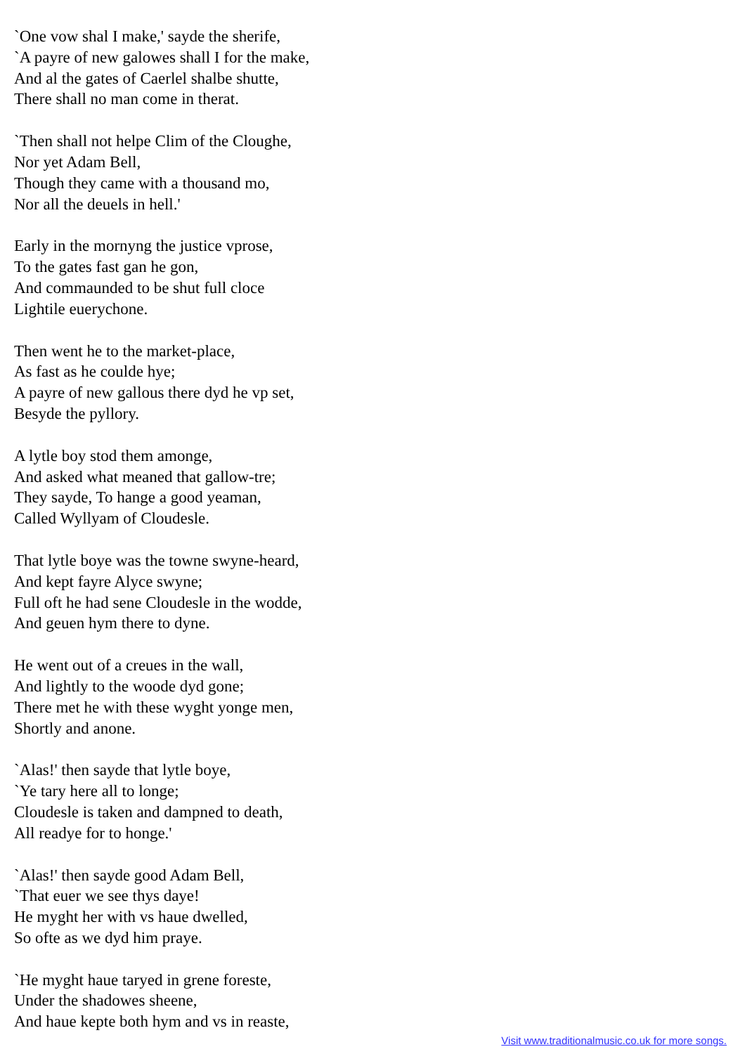`One vow shal I make,' sayde the sherife,
`A payre of new galowes shall I for the make,
And al the gates of Caerlel shalbe shutte,
There shall no man come in therat.
`Then shall not helpe Clim of the Cloughe,
Nor yet Adam Bell,
Though they came with a thousand mo,
Nor all the deuels in hell.'
Early in the mornyng the justice vprose,
To the gates fast gan he gon,
And commaunded to be shut full cloce
Lightile euerychone.
Then went he to the market-place,
As fast as he coulde hye;
A payre of new gallous there dyd he vp set,
Besyde the pyllory.
A lytle boy stod them amonge,
And asked what meaned that gallow-tre;
They sayde, To hange a good yeaman,
Called Wyllyam of Cloudesle.
That lytle boye was the towne swyne-heard,
And kept fayre Alyce swyne;
Full oft he had sene Cloudesle in the wodde,
And geuen hym there to dyne.
He went out of a creues in the wall,
And lightly to the woode dyd gone;
There met he with these wyght yonge men,
Shortly and anone.
`Alas!' then sayde that lytle boye,
`Ye tary here all to longe;
Cloudesle is taken and dampned to death,
All readye for to honge.'
`Alas!' then sayde good Adam Bell,
`That euer we see thys daye!
He myght her with vs haue dwelled,
So ofte as we dyd him praye.
`He myght haue taryed in grene foreste,
Under the shadowes sheene,
And haue kepte both hym and vs in reaste,
Visit www.traditionalmusic.co.uk for more songs.